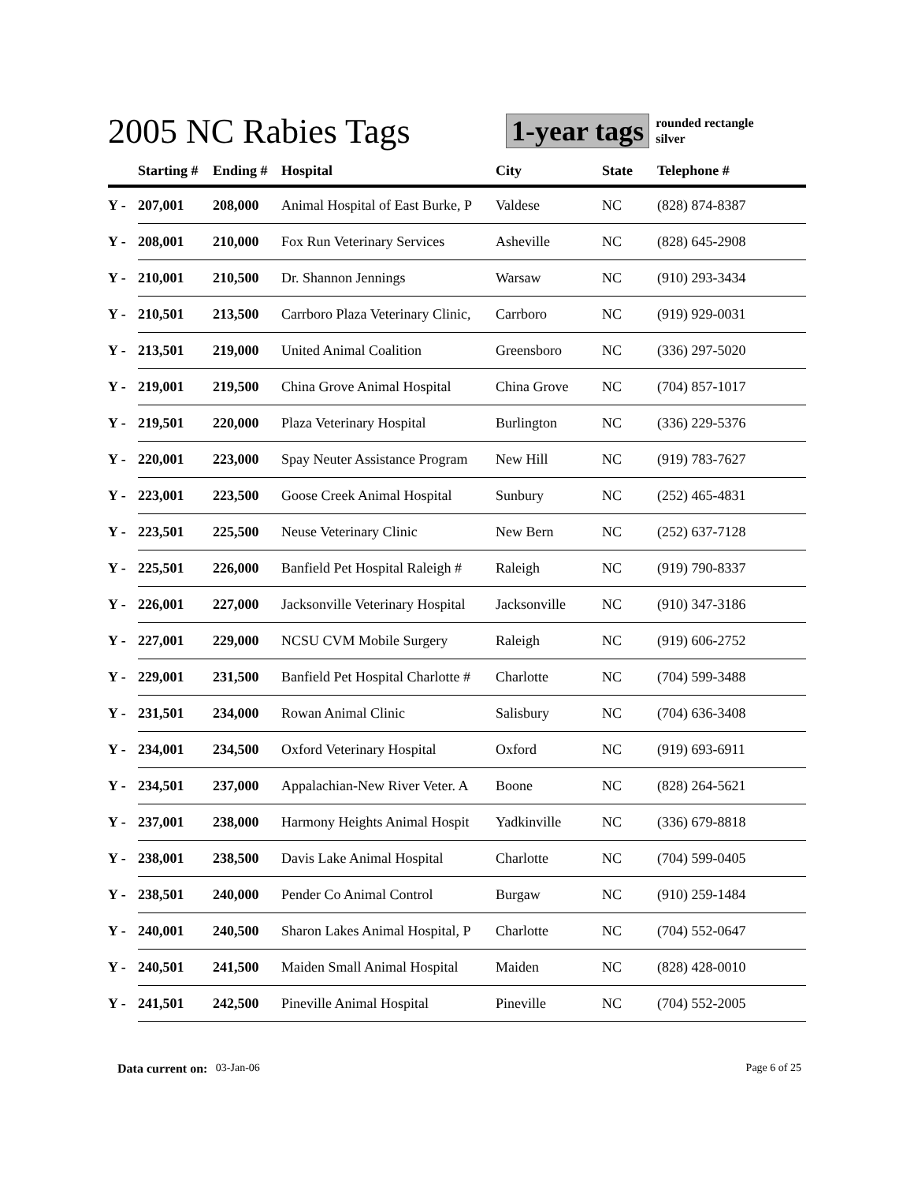2005 NC Rabies Tags
1-year tags
rounded rectangle
silver
| | Starting # | Ending # | Hospital | City | State | Telephone # |
| --- | --- | --- | --- | --- | --- | --- |
| Y - | 207,001 | 208,000 | Animal Hospital of East Burke, P | Valdese | NC | (828) 874-8387 |
| Y - | 208,001 | 210,000 | Fox Run Veterinary Services | Asheville | NC | (828) 645-2908 |
| Y - | 210,001 | 210,500 | Dr. Shannon Jennings | Warsaw | NC | (910) 293-3434 |
| Y - | 210,501 | 213,500 | Carrboro Plaza Veterinary Clinic, | Carrboro | NC | (919) 929-0031 |
| Y - | 213,501 | 219,000 | United Animal Coalition | Greensboro | NC | (336) 297-5020 |
| Y - | 219,001 | 219,500 | China Grove Animal Hospital | China Grove | NC | (704) 857-1017 |
| Y - | 219,501 | 220,000 | Plaza Veterinary Hospital | Burlington | NC | (336) 229-5376 |
| Y - | 220,001 | 223,000 | Spay Neuter Assistance Program | New Hill | NC | (919) 783-7627 |
| Y - | 223,001 | 223,500 | Goose Creek Animal Hospital | Sunbury | NC | (252) 465-4831 |
| Y - | 223,501 | 225,500 | Neuse Veterinary Clinic | New Bern | NC | (252) 637-7128 |
| Y - | 225,501 | 226,000 | Banfield Pet Hospital Raleigh # | Raleigh | NC | (919) 790-8337 |
| Y - | 226,001 | 227,000 | Jacksonville Veterinary Hospital | Jacksonville | NC | (910) 347-3186 |
| Y - | 227,001 | 229,000 | NCSU CVM Mobile Surgery | Raleigh | NC | (919) 606-2752 |
| Y - | 229,001 | 231,500 | Banfield Pet Hospital Charlotte # | Charlotte | NC | (704) 599-3488 |
| Y - | 231,501 | 234,000 | Rowan Animal Clinic | Salisbury | NC | (704) 636-3408 |
| Y - | 234,001 | 234,500 | Oxford Veterinary Hospital | Oxford | NC | (919) 693-6911 |
| Y - | 234,501 | 237,000 | Appalachian-New River Veter. A | Boone | NC | (828) 264-5621 |
| Y - | 237,001 | 238,000 | Harmony Heights Animal Hospit | Yadkinville | NC | (336) 679-8818 |
| Y - | 238,001 | 238,500 | Davis Lake Animal Hospital | Charlotte | NC | (704) 599-0405 |
| Y - | 238,501 | 240,000 | Pender Co Animal Control | Burgaw | NC | (910) 259-1484 |
| Y - | 240,001 | 240,500 | Sharon Lakes Animal Hospital, P | Charlotte | NC | (704) 552-0647 |
| Y - | 240,501 | 241,500 | Maiden Small Animal Hospital | Maiden | NC | (828) 428-0010 |
| Y - | 241,501 | 242,500 | Pineville Animal Hospital | Pineville | NC | (704) 552-2005 |
Data current on: 03-Jan-06 Page 6 of 25